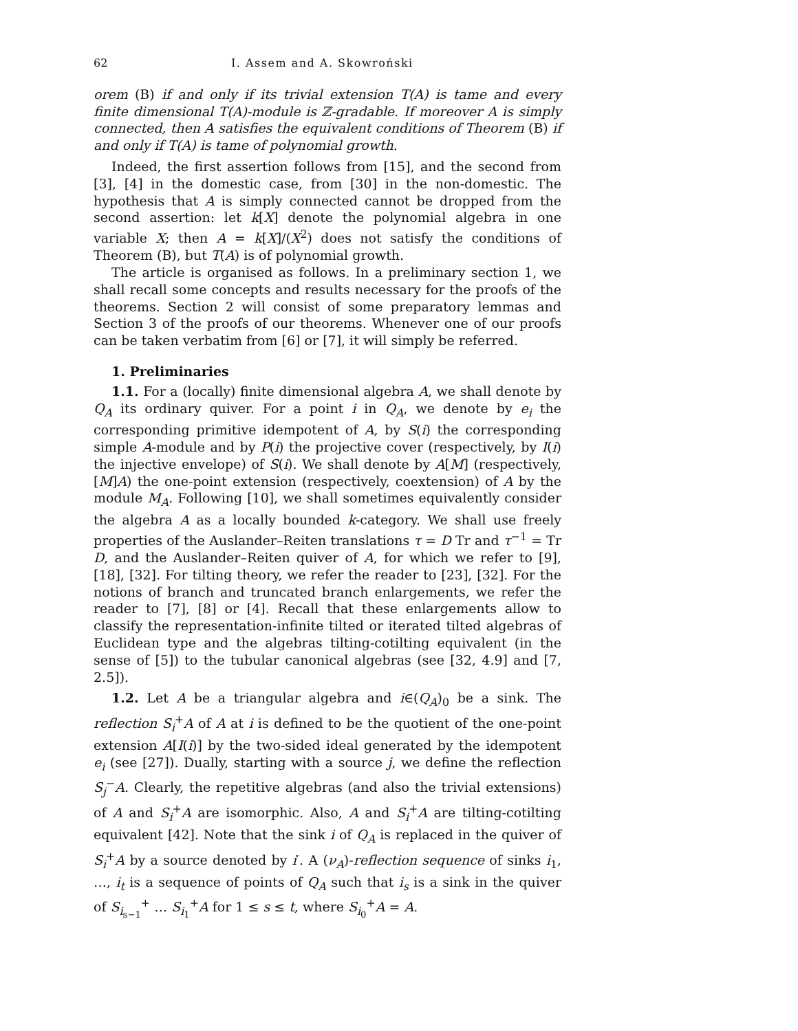62 I. Assem and A. Skowroński
orem (B) if and only if its trivial extension T(A) is tame and every finite dimensional T(A)-module is ℤ-gradable. If moreover A is simply connected, then A satisfies the equivalent conditions of Theorem (B) if and only if T(A) is tame of polynomial growth.
Indeed, the first assertion follows from [15], and the second from [3], [4] in the domestic case, from [30] in the non-domestic. The hypothesis that A is simply connected cannot be dropped from the second assertion: let k[X] denote the polynomial algebra in one variable X; then A = k[X]/(X<sup>2</sup>) does not satisfy the conditions of Theorem (B), but T(A) is of polynomial growth.
The article is organised as follows. In a preliminary section 1, we shall recall some concepts and results necessary for the proofs of the theorems. Section 2 will consist of some preparatory lemmas and Section 3 of the proofs of our theorems. Whenever one of our proofs can be taken verbatim from [6] or [7], it will simply be referred.
1. Preliminaries
1.1. For a (locally) finite dimensional algebra A, we shall denote by Q<sub>A</sub> its ordinary quiver. For a point i in Q<sub>A</sub>, we denote by e<sub>i</sub> the corresponding primitive idempotent of A, by S(i) the corresponding simple A-module and by P(i) the projective cover (respectively, by I(i) the injective envelope) of S(i). We shall denote by A[M] (respectively, [M]A) the one-point extension (respectively, coextension) of A by the module M<sub>A</sub>. Following [10], we shall sometimes equivalently consider the algebra A as a locally bounded k-category. We shall use freely properties of the Auslander–Reiten translations τ = D Tr and τ<sup>−1</sup> = Tr D, and the Auslander–Reiten quiver of A, for which we refer to [9], [18], [32]. For tilting theory, we refer the reader to [23], [32]. For the notions of branch and truncated branch enlargements, we refer the reader to [7], [8] or [4]. Recall that these enlargements allow to classify the representation-infinite tilted or iterated tilted algebras of Euclidean type and the algebras tilting-cotilting equivalent (in the sense of [5]) to the tubular canonical algebras (see [32, 4.9] and [7, 2.5]).
1.2. Let A be a triangular algebra and i∈(Q<sub>A</sub>)<sub>0</sub> be a sink. The reflection S<sub>i</sub><sup>+</sup>A of A at i is defined to be the quotient of the one-point extension A[I(i)] by the two-sided ideal generated by the idempotent e<sub>i</sub> (see [27]). Dually, starting with a source j, we define the reflection S<sub>j</sub><sup>−</sup>A. Clearly, the repetitive algebras (and also the trivial extensions) of A and S<sub>i</sub><sup>+</sup>A are isomorphic. Also, A and S<sub>i</sub><sup>+</sup>A are tilting-cotilting equivalent [42]. Note that the sink i of Q<sub>A</sub> is replaced in the quiver of S<sub>i</sub><sup>+</sup>A by a source denoted by i′. A (ν<sub>A</sub>)-reflection sequence of sinks i<sub>1</sub>, …, i<sub>t</sub> is a sequence of points of Q<sub>A</sub> such that i<sub>s</sub> is a sink in the quiver of S<sub>i<sub>s−1</sub></sub><sup>+</sup> … S<sub>i<sub>1</sub></sub><sup>+</sup>A for 1 ≤ s ≤ t, where S<sub>i<sub>0</sub></sub><sup>+</sup>A = A.